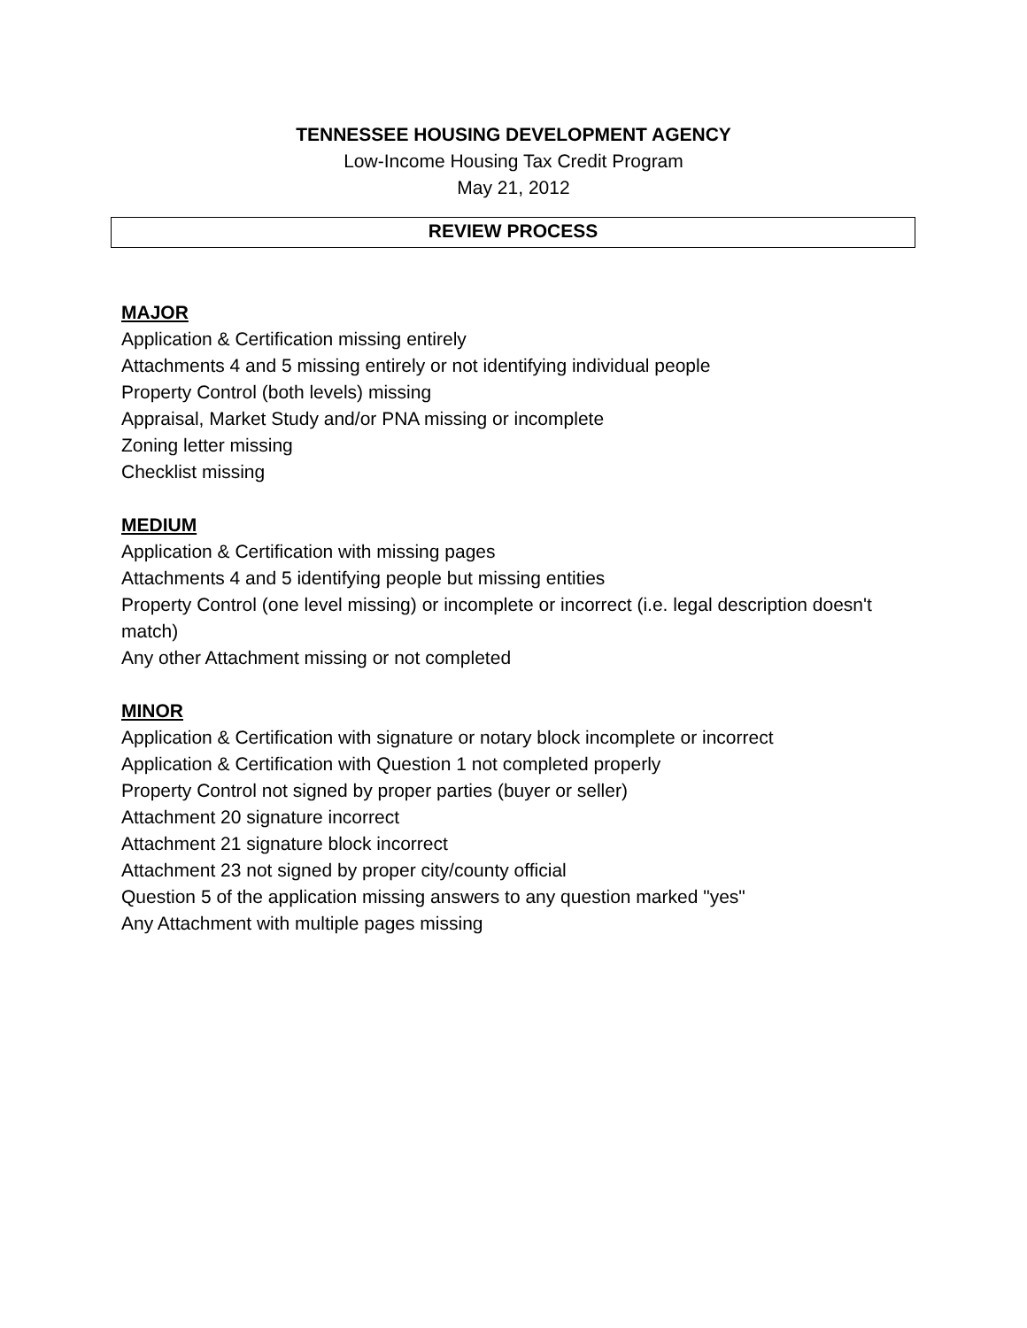TENNESSEE HOUSING DEVELOPMENT AGENCY
Low-Income Housing Tax Credit Program
May 21, 2012
REVIEW PROCESS
MAJOR
Application & Certification missing entirely
Attachments 4 and 5 missing entirely or not identifying individual people
Property Control (both levels) missing
Appraisal, Market Study and/or PNA missing or incomplete
Zoning letter missing
Checklist missing
MEDIUM
Application & Certification with missing pages
Attachments 4 and 5 identifying people but missing entities
Property Control (one level missing) or incomplete or incorrect (i.e. legal description doesn't match)
Any other Attachment missing or not completed
MINOR
Application & Certification with signature or notary block incomplete or incorrect
Application & Certification with Question 1 not completed properly
Property Control not signed by proper parties (buyer or seller)
Attachment 20 signature incorrect
Attachment 21 signature block incorrect
Attachment 23 not signed by proper city/county official
Question 5 of the application missing answers to any question marked "yes"
Any Attachment with multiple pages missing